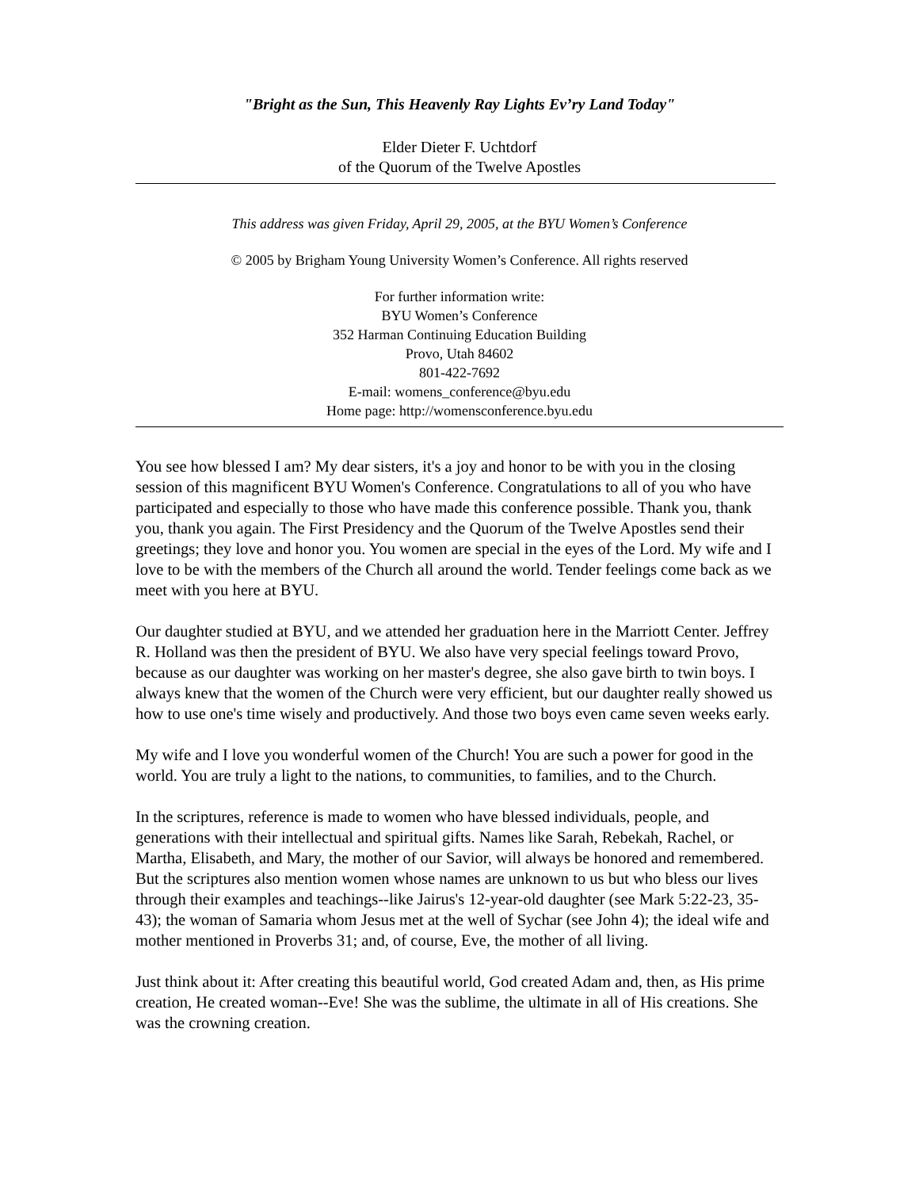"Bright as the Sun, This Heavenly Ray Lights Ev’ry Land Today"
Elder Dieter F. Uchtdorf
of the Quorum of the Twelve Apostles
This address was given Friday, April 29, 2005, at the BYU Women’s Conference
© 2005 by Brigham Young University Women’s Conference. All rights reserved
For further information write:
BYU Women’s Conference
352 Harman Continuing Education Building
Provo, Utah 84602
801-422-7692
E-mail: womens_conference@byu.edu
Home page: http://womensconference.byu.edu
You see how blessed I am? My dear sisters, it's a joy and honor to be with you in the closing session of this magnificent BYU Women's Conference. Congratulations to all of you who have participated and especially to those who have made this conference possible. Thank you, thank you, thank you again. The First Presidency and the Quorum of the Twelve Apostles send their greetings; they love and honor you. You women are special in the eyes of the Lord. My wife and I love to be with the members of the Church all around the world. Tender feelings come back as we meet with you here at BYU.
Our daughter studied at BYU, and we attended her graduation here in the Marriott Center. Jeffrey R. Holland was then the president of BYU. We also have very special feelings toward Provo, because as our daughter was working on her master's degree, she also gave birth to twin boys. I always knew that the women of the Church were very efficient, but our daughter really showed us how to use one's time wisely and productively. And those two boys even came seven weeks early.
My wife and I love you wonderful women of the Church! You are such a power for good in the world. You are truly a light to the nations, to communities, to families, and to the Church.
In the scriptures, reference is made to women who have blessed individuals, people, and generations with their intellectual and spiritual gifts. Names like Sarah, Rebekah, Rachel, or Martha, Elisabeth, and Mary, the mother of our Savior, will always be honored and remembered. But the scriptures also mention women whose names are unknown to us but who bless our lives through their examples and teachings--like Jairus's 12-year-old daughter (see Mark 5:22-23, 35-43); the woman of Samaria whom Jesus met at the well of Sychar (see John 4); the ideal wife and mother mentioned in Proverbs 31; and, of course, Eve, the mother of all living.
Just think about it: After creating this beautiful world, God created Adam and, then, as His prime creation, He created woman--Eve! She was the sublime, the ultimate in all of His creations. She was the crowning creation.